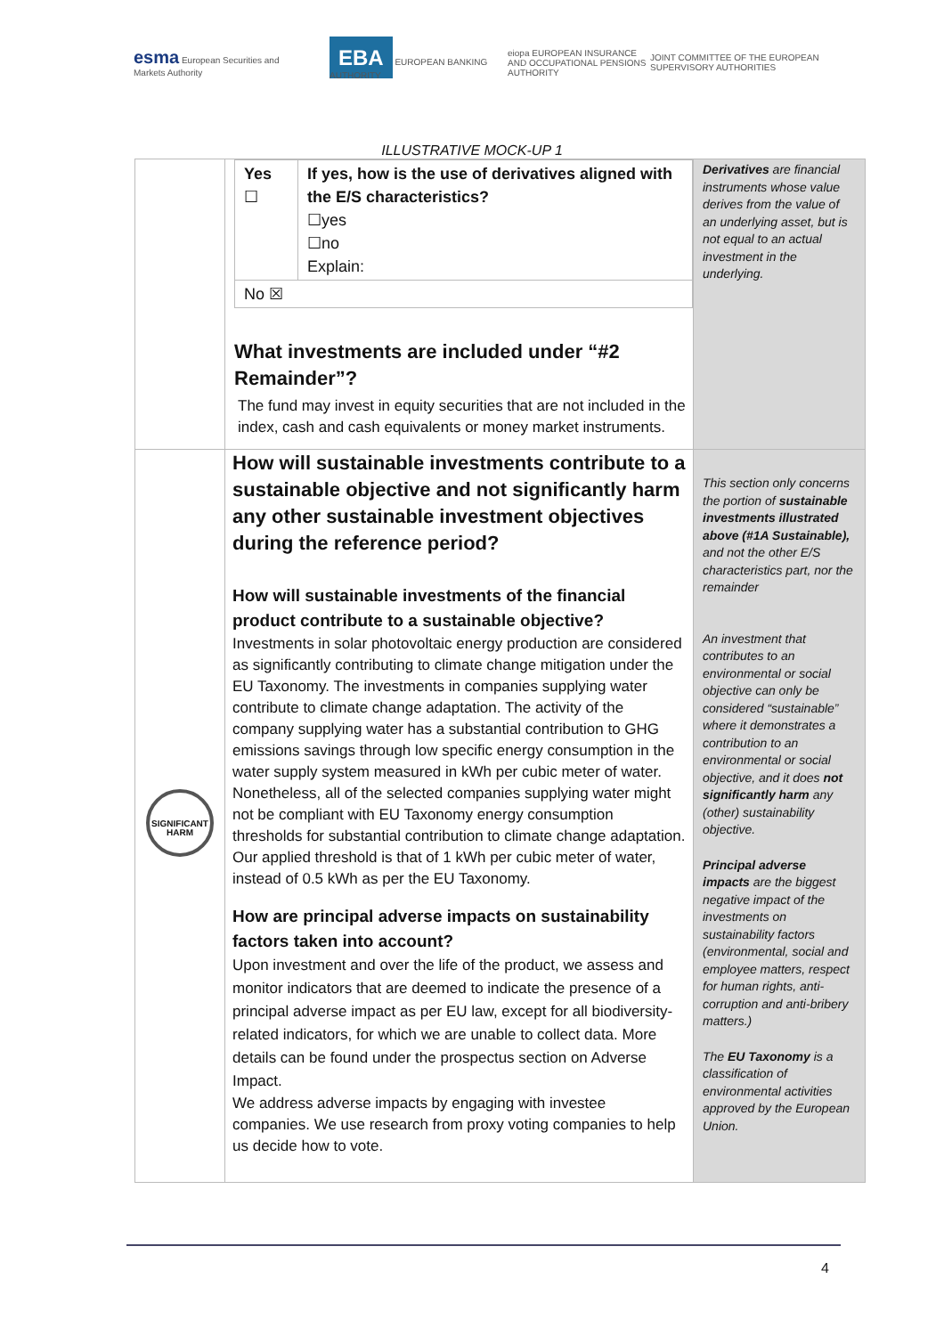esma European Securities and Markets Authority
EBA EUROPEAN BANKING AUTHORITY
eiopa EUROPEAN INSURANCE AND OCCUPATIONAL PENSIONS AUTHORITY
JOINT COMMITTEE OF THE EUROPEAN
SUPERVISORY AUTHORITIES
ILLUSTRATIVE MOCK-UP 1
| | / Yes ☐ / If yes, how is the use of derivatives aligned with the E/S characteristics? ☐yes ☐no Explain: / / No ☒ / / What investments are included under “#2 Remainder”? The fund may invest in equity securities that are not included in the index, cash and cash equivalents or money market instruments. | Derivatives are financial instruments whose value derives from the value of an underlying asset, but is not equal to an actual investment in the underlying. |
| SIGNIFICANT HARM | How will sustainable investments contribute to a sustainable objective and not significantly harm any other sustainable investment objectives during the reference period? How will sustainable investments of the financial product contribute to a sustainable objective? Investments in solar photovoltaic energy production are considered as significantly contributing to climate change mitigation under the EU Taxonomy. The investments in companies supplying water contribute to climate change adaptation. The activity of the company supplying water has a substantial contribution to GHG emissions savings through low specific energy consumption in the water supply system measured in kWh per cubic meter of water. Nonetheless, all of the selected companies supplying water might not be compliant with EU Taxonomy energy consumption thresholds for substantial contribution to climate change adaptation. Our applied threshold is that of 1 kWh per cubic meter of water, instead of 0.5 kWh as per the EU Taxonomy. How are principal adverse impacts on sustainability factors taken into account? Upon investment and over the life of the product, we assess and monitor indicators that are deemed to indicate the presence of a principal adverse impact as per EU law, except for all biodiversity-related indicators, for which we are unable to collect data. More details can be found under the prospectus section on Adverse Impact. We address adverse impacts by engaging with investee companies. We use research from proxy voting companies to help us decide how to vote. | This section only concerns the portion of sustainable investments illustrated above (#1A Sustainable), and not the other E/S characteristics part, nor the remainder An investment that contributes to an environmental or social objective can only be considered “sustainable” where it demonstrates a contribution to an environmental or social objective, and it does not significantly harm any (other) sustainability objective. Principal adverse impacts are the biggest negative impact of the investments on sustainability factors (environmental, social and employee matters, respect for human rights, anti-corruption and anti-bribery matters.) The EU Taxonomy is a classification of environmental activities approved by the European Union. |
4